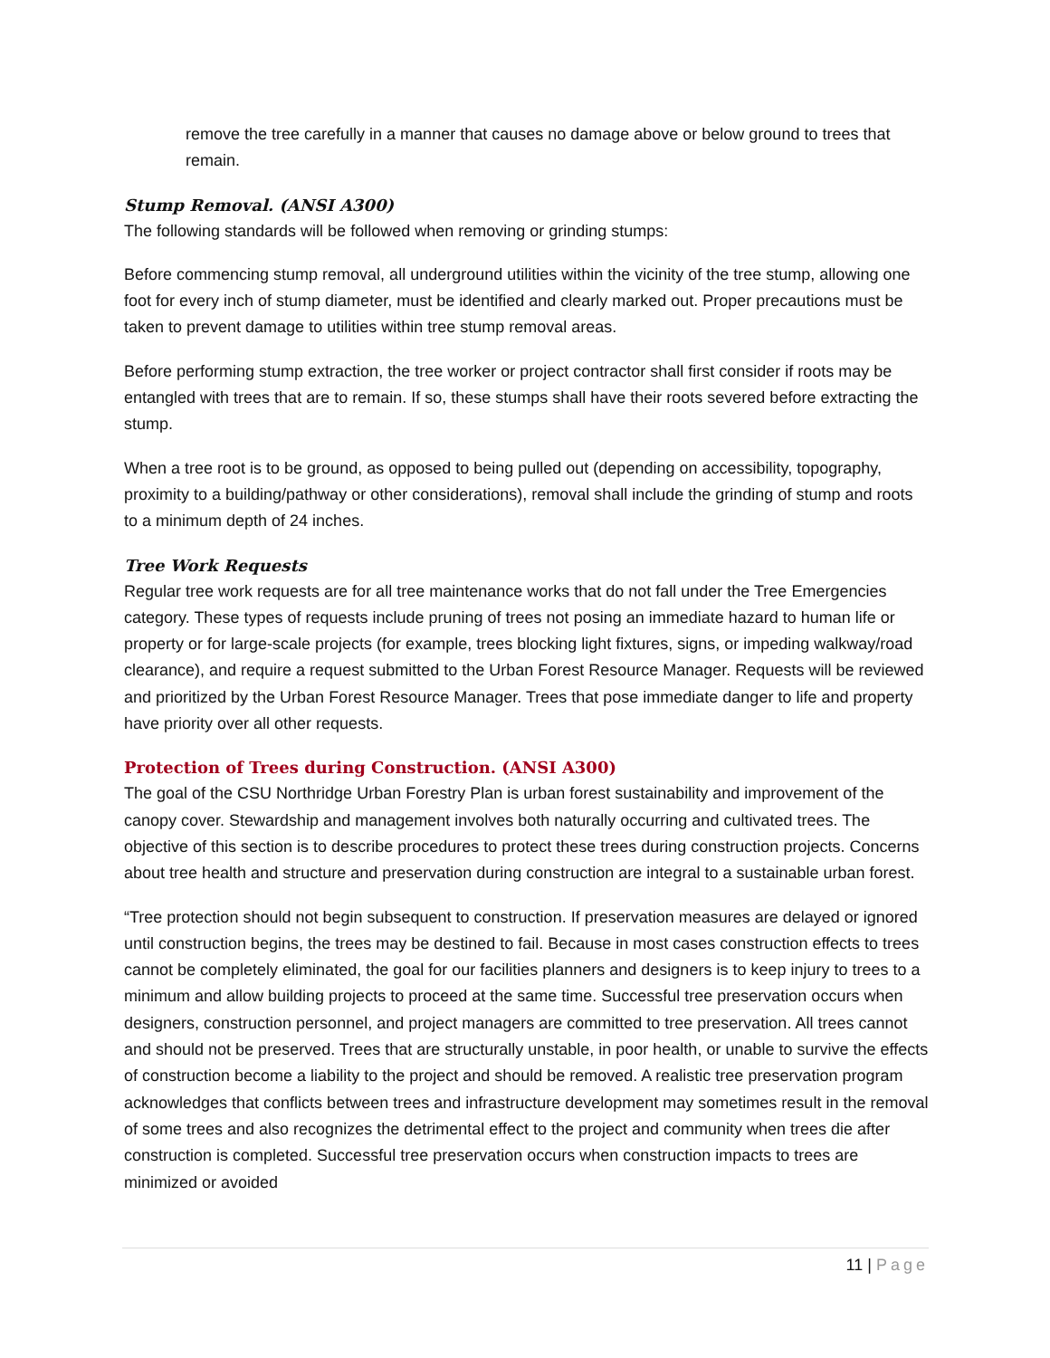remove the tree carefully in a manner that causes no damage above or below ground to trees that remain.
Stump Removal. (ANSI A300)
The following standards will be followed when removing or grinding stumps:
Before commencing stump removal, all underground utilities within the vicinity of the tree stump, allowing one foot for every inch of stump diameter, must be identified and clearly marked out. Proper precautions must be taken to prevent damage to utilities within tree stump removal areas.
Before performing stump extraction, the tree worker or project contractor shall first consider if roots may be entangled with trees that are to remain. If so, these stumps shall have their roots severed before extracting the stump.
When a tree root is to be ground, as opposed to being pulled out (depending on accessibility, topography, proximity to a building/pathway or other considerations), removal shall include the grinding of stump and roots to a minimum depth of 24 inches.
Tree Work Requests
Regular tree work requests are for all tree maintenance works that do not fall under the Tree Emergencies category. These types of requests include pruning of trees not posing an immediate hazard to human life or property or for large-scale projects (for example, trees blocking light fixtures, signs, or impeding walkway/road clearance), and require a request submitted to the Urban Forest Resource Manager. Requests will be reviewed and prioritized by the Urban Forest Resource Manager. Trees that pose immediate danger to life and property have priority over all other requests.
Protection of Trees during Construction. (ANSI A300)
The goal of the CSU Northridge Urban Forestry Plan is urban forest sustainability and improvement of the canopy cover. Stewardship and management involves both naturally occurring and cultivated trees. The objective of this section is to describe procedures to protect these trees during construction projects. Concerns about tree health and structure and preservation during construction are integral to a sustainable urban forest.
“Tree protection should not begin subsequent to construction. If preservation measures are delayed or ignored until construction begins, the trees may be destined to fail. Because in most cases construction effects to trees cannot be completely eliminated, the goal for our facilities planners and designers is to keep injury to trees to a minimum and allow building projects to proceed at the same time. Successful tree preservation occurs when designers, construction personnel, and project managers are committed to tree preservation. All trees cannot and should not be preserved. Trees that are structurally unstable, in poor health, or unable to survive the effects of construction become a liability to the project and should be removed. A realistic tree preservation program acknowledges that conflicts between trees and infrastructure development may sometimes result in the removal of some trees and also recognizes the detrimental effect to the project and community when trees die after construction is completed. Successful tree preservation occurs when construction impacts to trees are minimized or avoided
11 | Page